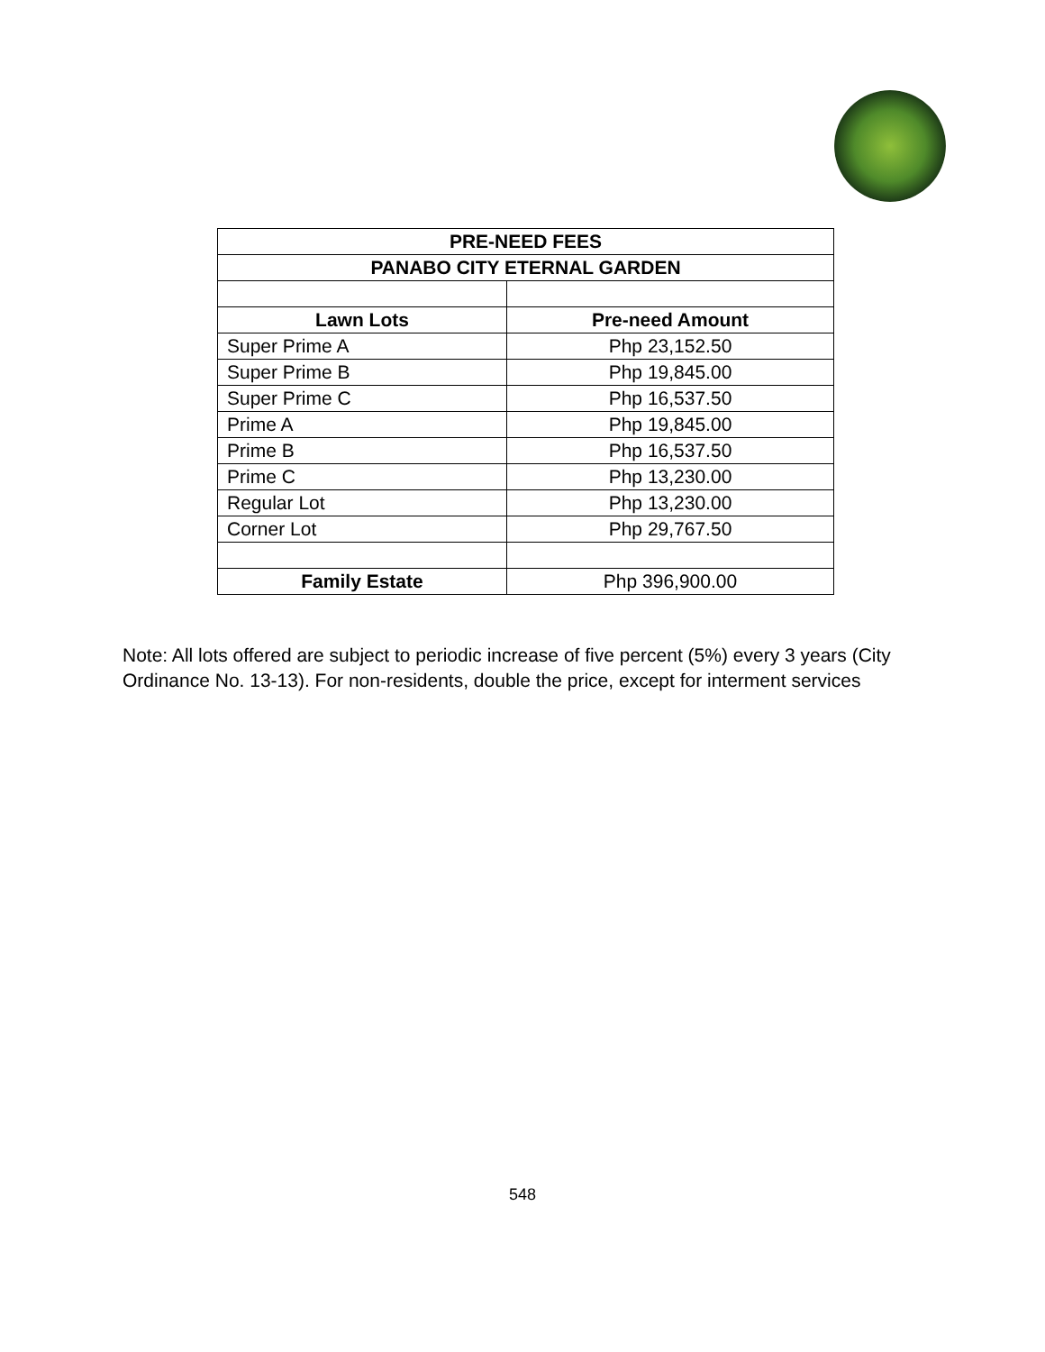| PRE-NEED FEES | |
| --- | --- |
| PANABO CITY ETERNAL GARDEN | |
| Lawn Lots | Pre-need Amount |
| Super Prime A | Php 23,152.50 |
| Super Prime B | Php 19,845.00 |
| Super Prime C | Php 16,537.50 |
| Prime A | Php 19,845.00 |
| Prime B | Php 16,537.50 |
| Prime C | Php 13,230.00 |
| Regular Lot | Php 13,230.00 |
| Corner Lot | Php 29,767.50 |
| Family Estate | Php 396,900.00 |
Note: All lots offered are subject to periodic increase of five percent (5%) every 3 years (City Ordinance No. 13-13). For non-residents, double the price, except for interment services
548